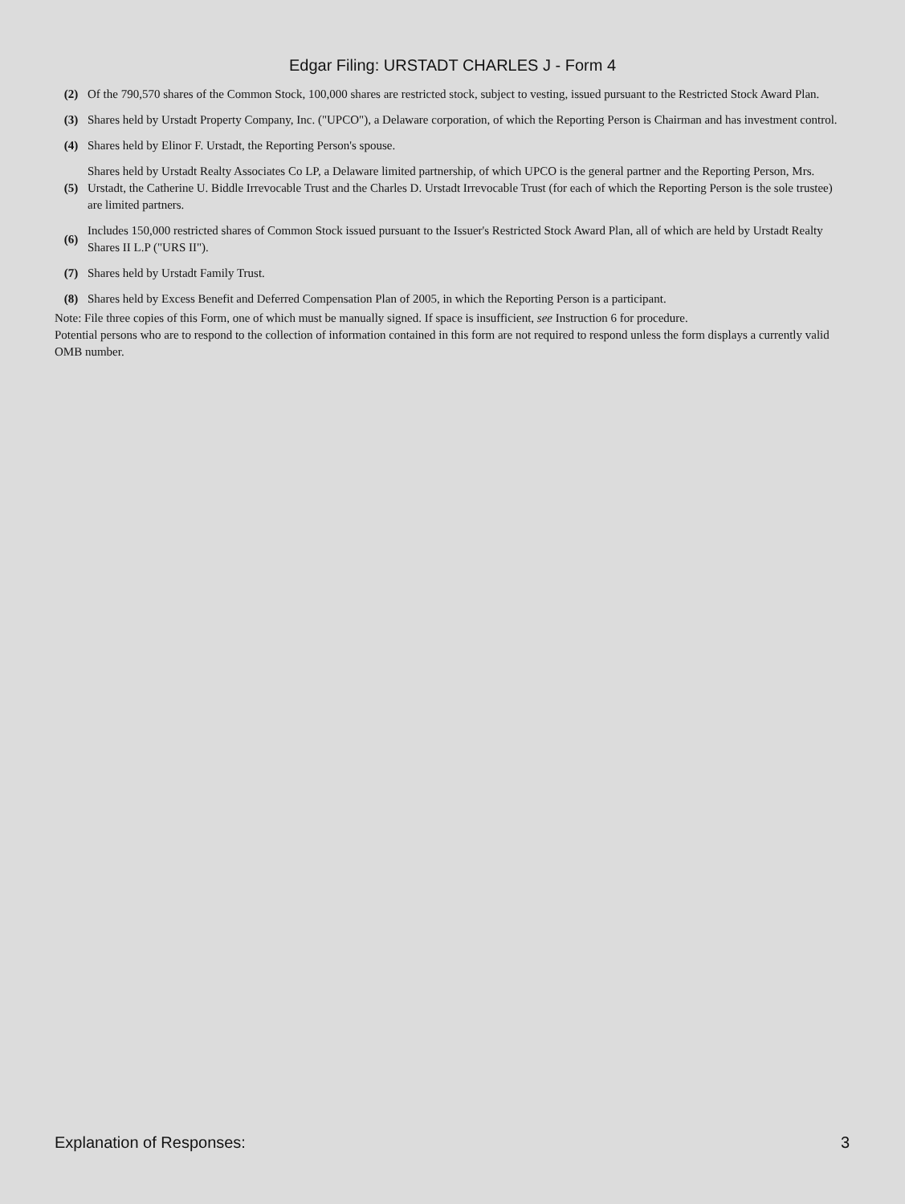Edgar Filing: URSTADT CHARLES J - Form 4
| (2) | Of the 790,570 shares of the Common Stock, 100,000 shares are restricted stock, subject to vesting, issued pursuant to the Restricted Stock Award Plan. |
| (3) | Shares held by Urstadt Property Company, Inc. ("UPCO"), a Delaware corporation, of which the Reporting Person is Chairman and has investment control. |
| (4) | Shares held by Elinor F. Urstadt, the Reporting Person's spouse. |
| (5) | Shares held by Urstadt Realty Associates Co LP, a Delaware limited partnership, of which UPCO is the general partner and the Reporting Person, Mrs. Urstadt, the Catherine U. Biddle Irrevocable Trust and the Charles D. Urstadt Irrevocable Trust (for each of which the Reporting Person is the sole trustee) are limited partners. |
| (6) | Includes 150,000 restricted shares of Common Stock issued pursuant to the Issuer's Restricted Stock Award Plan, all of which are held by Urstadt Realty Shares II L.P ("URS II"). |
| (7) | Shares held by Urstadt Family Trust. |
| (8) | Shares held by Excess Benefit and Deferred Compensation Plan of 2005, in which the Reporting Person is a participant. |
Note: File three copies of this Form, one of which must be manually signed. If space is insufficient, see Instruction 6 for procedure.
Potential persons who are to respond to the collection of information contained in this form are not required to respond unless the form displays a currently valid OMB number.
Explanation of Responses: 3